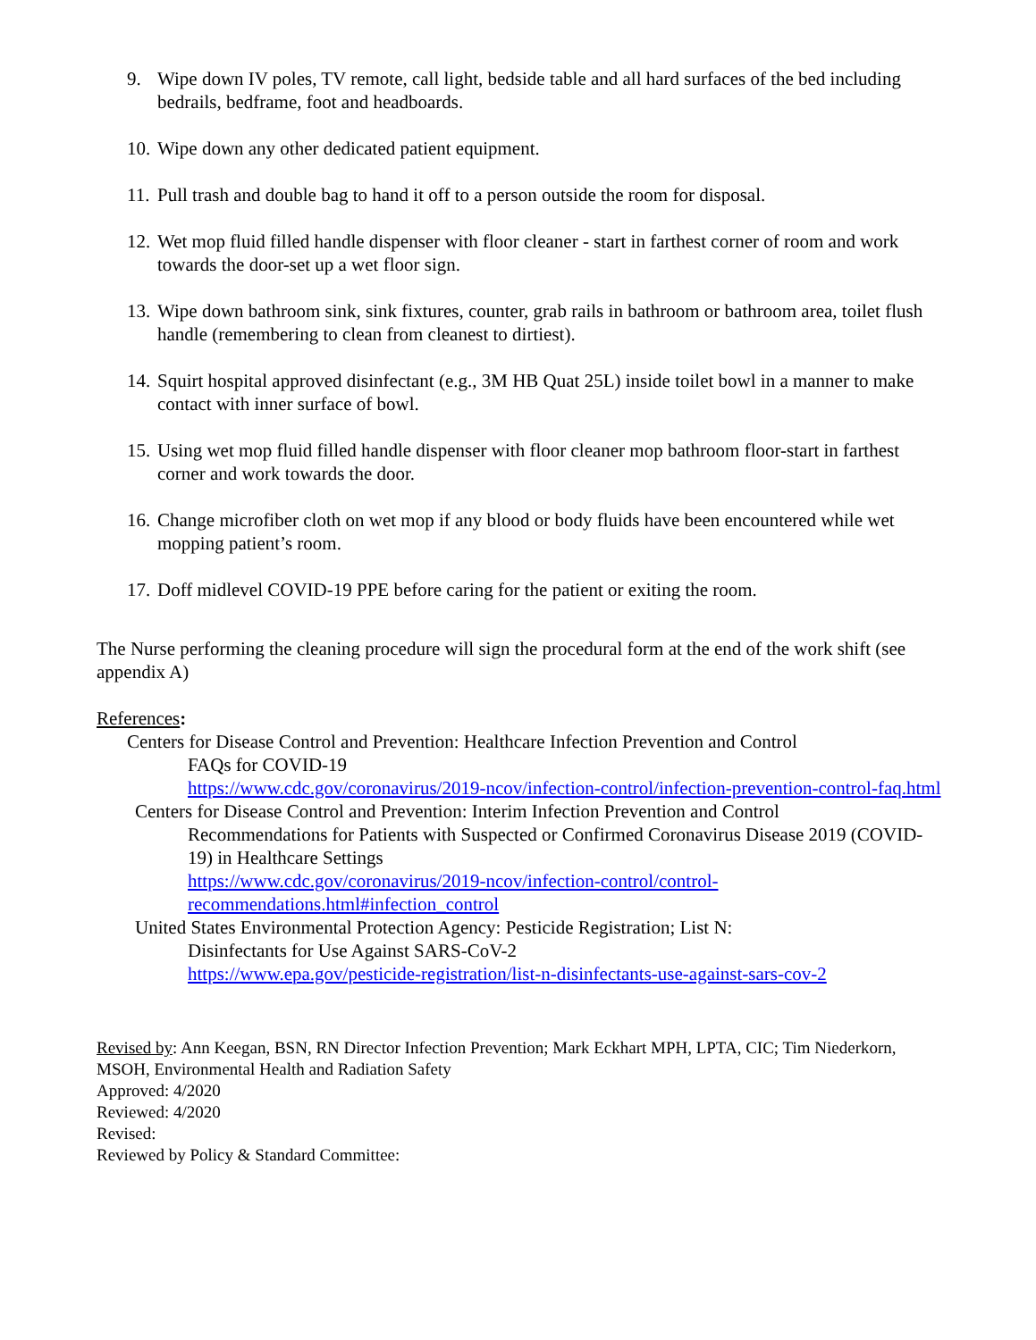9. Wipe down IV poles, TV remote, call light, bedside table and all hard surfaces of the bed including bedrails, bedframe, foot and headboards.
10. Wipe down any other dedicated patient equipment.
11. Pull trash and double bag to hand it off to a person outside the room for disposal.
12. Wet mop fluid filled handle dispenser with floor cleaner - start in farthest corner of room and work towards the door-set up a wet floor sign.
13. Wipe down bathroom sink, sink fixtures, counter, grab rails in bathroom or bathroom area, toilet flush handle (remembering to clean from cleanest to dirtiest).
14. Squirt hospital approved disinfectant (e.g., 3M HB Quat 25L) inside toilet bowl in a manner to make contact with inner surface of bowl.
15. Using wet mop fluid filled handle dispenser with floor cleaner mop bathroom floor-start in farthest corner and work towards the door.
16. Change microfiber cloth on wet mop if any blood or body fluids have been encountered while wet mopping patient’s room.
17. Doff midlevel COVID-19 PPE before caring for the patient or exiting the room.
The Nurse performing the cleaning procedure will sign the procedural form at the end of the work shift (see appendix A)
References:
Centers for Disease Control and Prevention: Healthcare Infection Prevention and Control
FAQs for COVID-19
https://www.cdc.gov/coronavirus/2019-ncov/infection-control/infection-prevention-control-faq.html
Centers for Disease Control and Prevention: Interim Infection Prevention and Control
Recommendations for Patients with Suspected or Confirmed Coronavirus Disease 2019 (COVID-19) in Healthcare Settings
https://www.cdc.gov/coronavirus/2019-ncov/infection-control/control-recommendations.html#infection_control
United States Environmental Protection Agency: Pesticide Registration; List N:
Disinfectants for Use Against SARS-CoV-2
https://www.epa.gov/pesticide-registration/list-n-disinfectants-use-against-sars-cov-2
Revised by: Ann Keegan, BSN, RN Director Infection Prevention; Mark Eckhart MPH, LPTA, CIC; Tim Niederkorn, MSOH, Environmental Health and Radiation Safety
Approved: 4/2020
Reviewed: 4/2020
Revised:
Reviewed by Policy & Standard Committee: